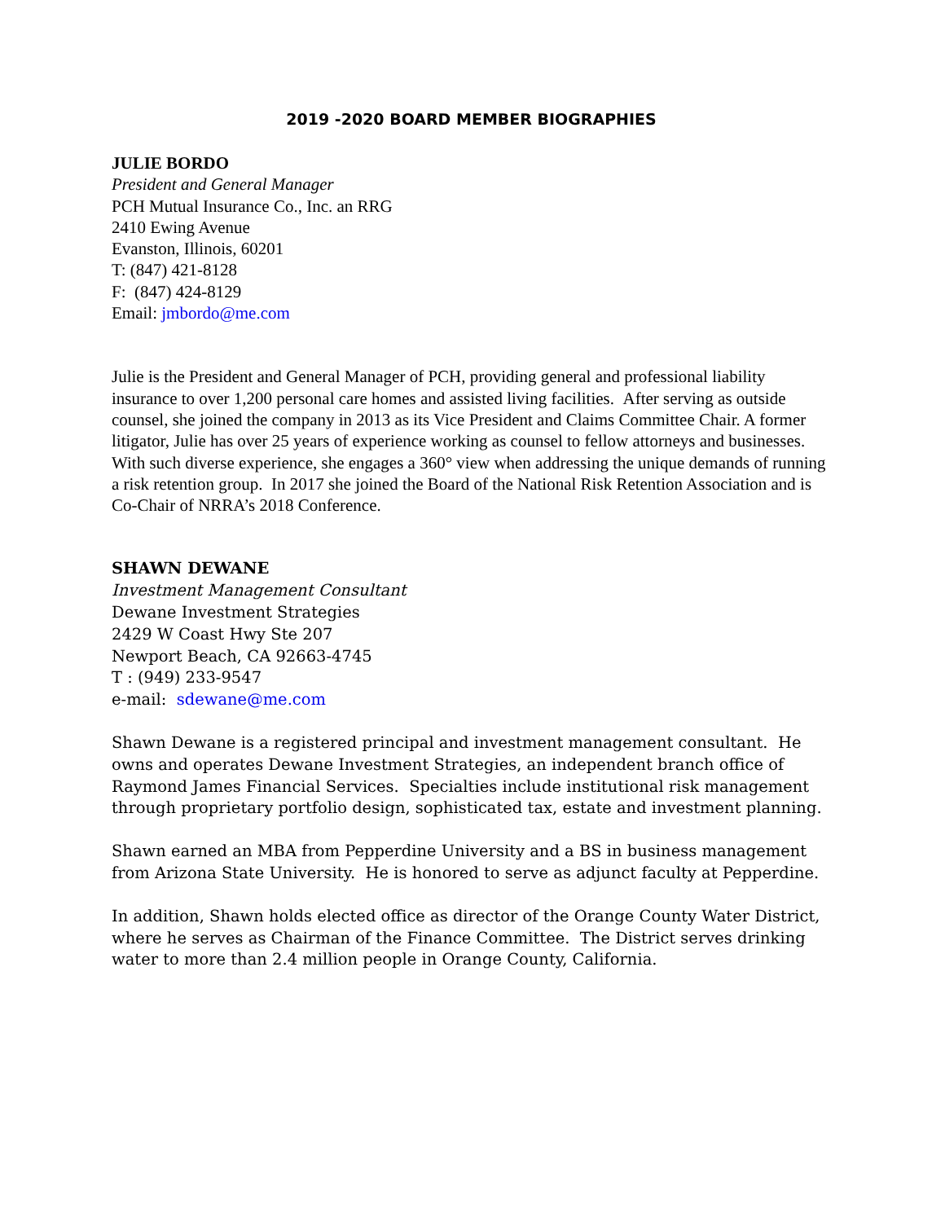2019 -2020 BOARD MEMBER BIOGRAPHIES
JULIE BORDO
President and General Manager
PCH Mutual Insurance Co., Inc. an RRG
2410 Ewing Avenue
Evanston, Illinois, 60201
T: (847) 421-8128
F: (847) 424-8129
Email: jmbordo@me.com
Julie is the President and General Manager of PCH, providing general and professional liability insurance to over 1,200 personal care homes and assisted living facilities. After serving as outside counsel, she joined the company in 2013 as its Vice President and Claims Committee Chair. A former litigator, Julie has over 25 years of experience working as counsel to fellow attorneys and businesses. With such diverse experience, she engages a 360° view when addressing the unique demands of running a risk retention group. In 2017 she joined the Board of the National Risk Retention Association and is Co-Chair of NRRA’s 2018 Conference.
SHAWN DEWANE
Investment Management Consultant
Dewane Investment Strategies
2429 W Coast Hwy Ste 207
Newport Beach, CA 92663-4745
T : (949) 233-9547
e-mail: sdewane@me.com
Shawn Dewane is a registered principal and investment management consultant. He owns and operates Dewane Investment Strategies, an independent branch office of Raymond James Financial Services. Specialties include institutional risk management through proprietary portfolio design, sophisticated tax, estate and investment planning.
Shawn earned an MBA from Pepperdine University and a BS in business management from Arizona State University. He is honored to serve as adjunct faculty at Pepperdine.
In addition, Shawn holds elected office as director of the Orange County Water District, where he serves as Chairman of the Finance Committee. The District serves drinking water to more than 2.4 million people in Orange County, California.